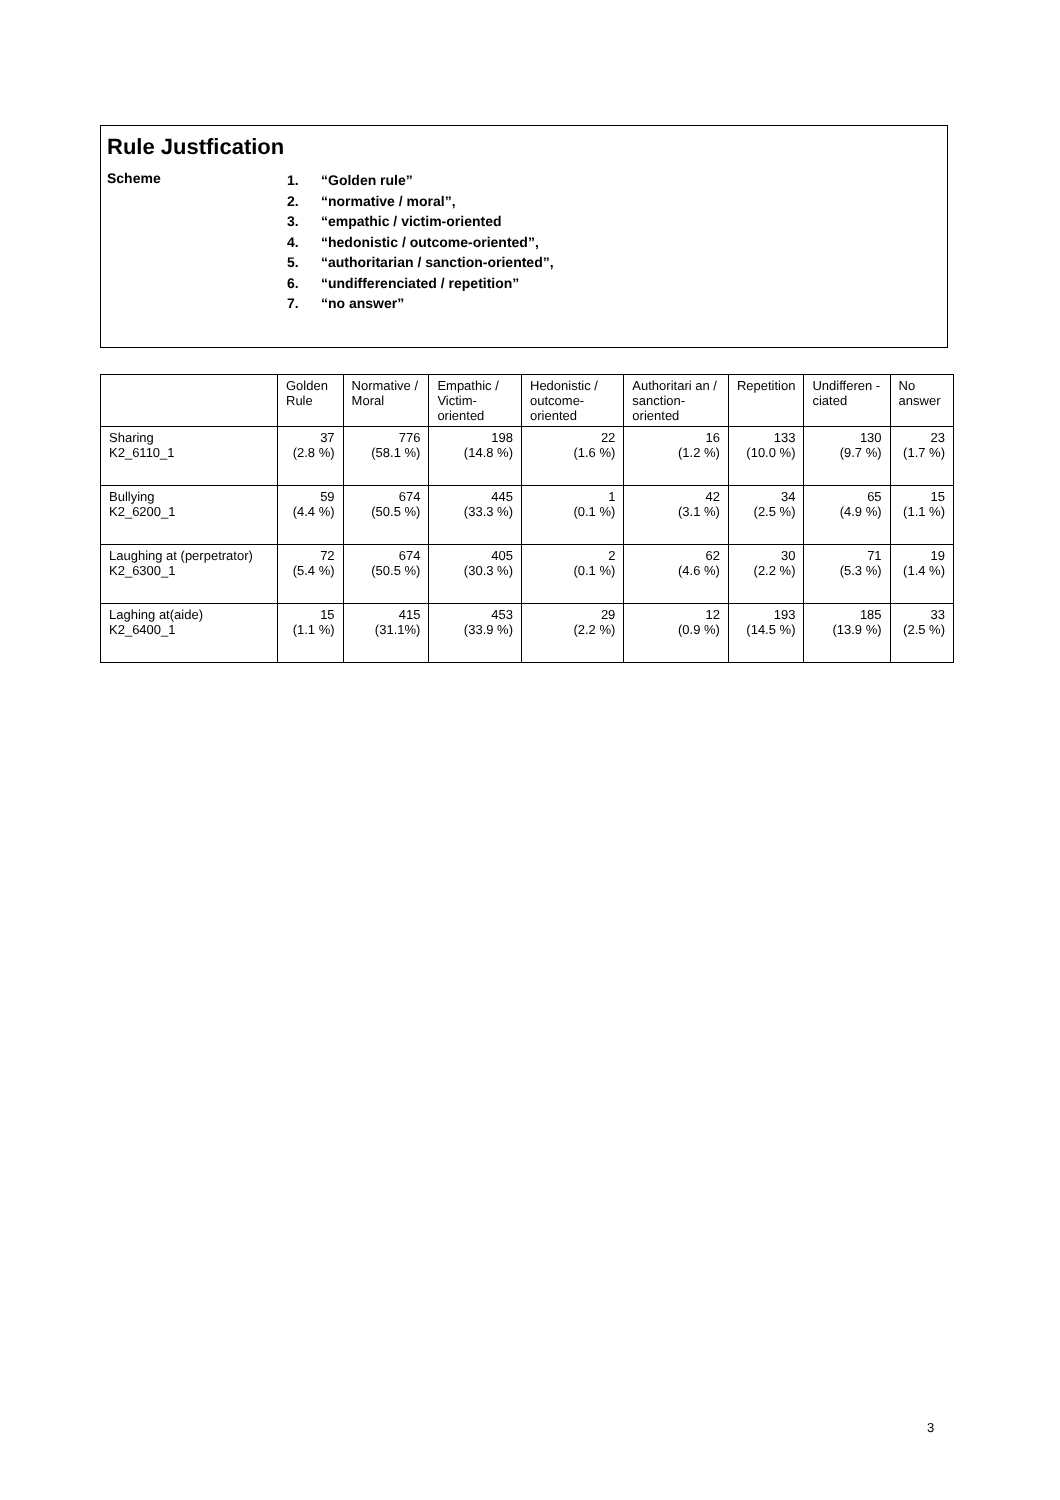Rule Justfication
Scheme
1. “Golden rule”
2. “normative / moral”,
3. “empathic / victim-oriented
4. “hedonistic / outcome-oriented”,
5. “authoritarian / sanction-oriented”,
6. “undifferenciated / repetition”
7. “no answer”
| | Golden Rule | Normative / Moral | Empathic / Victim-oriented | Hedonistic / outcome-oriented | Authoritari an / sanction-oriented | Repetition | Undifferen -ciated | No answer |
| --- | --- | --- | --- | --- | --- | --- | --- | --- |
| Sharing K2_6110_1 | 37 (2.8 %) | 776 (58.1 %) | 198 (14.8 %) | 22 (1.6 %) | 16 (1.2 %) | 133 (10.0 %) | 130 (9.7 %) | 23 (1.7 %) |
| Bullying K2_6200_1 | 59 (4.4 %) | 674 (50.5 %) | 445 (33.3 %) | 1 (0.1 %) | 42 (3.1 %) | 34 (2.5 %) | 65 (4.9 %) | 15 (1.1 %) |
| Laughing at (perpetrator) K2_6300_1 | 72 (5.4 %) | 674 (50.5 %) | 405 (30.3 %) | 2 (0.1 %) | 62 (4.6 %) | 30 (2.2 %) | 71 (5.3 %) | 19 (1.4 %) |
| Laghing at(aide) K2_6400_1 | 15 (1.1 %) | 415 (31.1%) | 453 (33.9 %) | 29 (2.2 %) | 12 (0.9 %) | 193 (14.5 %) | 185 (13.9 %) | 33 (2.5 %) |
3